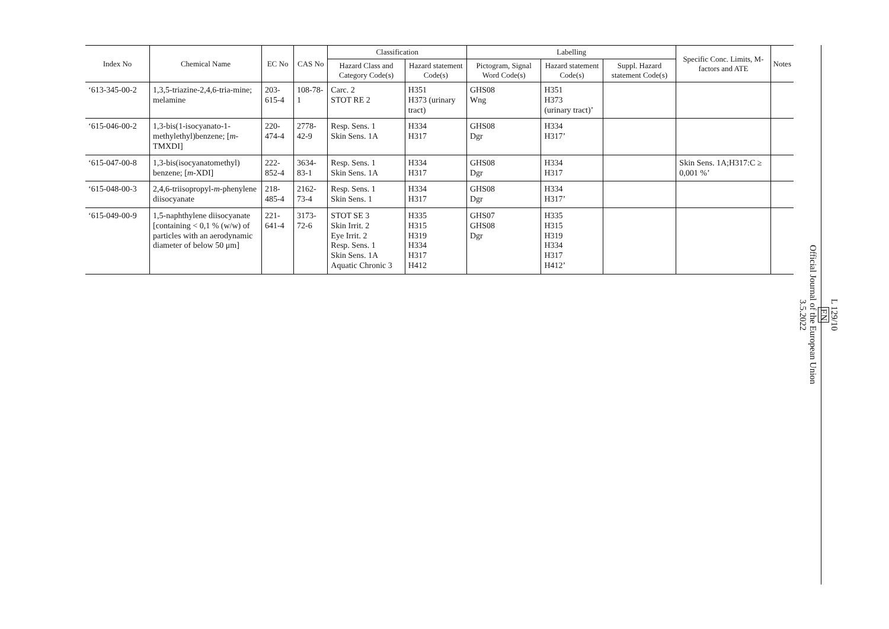| Index No | Chemical Name | EC No | CAS No | Classification | | Labelling | | | Specific Conc. Limits, M- factors and ATE | Notes |
| --- | --- | --- | --- | --- | --- | --- | --- | --- | --- | --- |
| | | | | Hazard Class and Category Code(s) | Hazard statement Code(s) | Pictogram, Signal Word Code(s) | Hazard statement Code(s) | Suppl. Hazard statement Code(s) | | |
| ‘613-345-00-2 | 1,3,5-triazine-2,4,6-tria-mine; melamine | 203-615-4 | 108-78-1 | Carc. 2 STOT RE 2 | H351 H373 (urinary tract) | GHS08 Wng | H351 H373 (urinary tract)’ | | | |
| ‘615-046-00-2 | 1,3-bis(1-isocyanato-1-methylethyl)benzene; [ m -TMXDI] | 220-474-4 | 2778-42-9 | Resp. Sens. 1 Skin Sens. 1A | H334 H317 | GHS08 Dgr | H334 H317’ | | | |
| ‘615-047-00-8 | 1,3-bis(isocyanatomethyl) benzene; [ m -XDI] | 222-852-4 | 3634-83-1 | Resp. Sens. 1 Skin Sens. 1A | H334 H317 | GHS08 Dgr | H334 H317 | | Skin Sens. 1A;H317:C ≥ 0,001 %’ | |
| ‘615-048-00-3 | 2,4,6-triisopropyl- m -phenylene diisocyanate | 218-485-4 | 2162-73-4 | Resp. Sens. 1 Skin Sens. 1 | H334 H317 | GHS08 Dgr | H334 H317’ | | | |
| ‘615-049-00-9 | 1,5-naphthylene diisocyanate [containing < 0,1 % (w/w) of particles with an aerodynamic diameter of below 50 μm] | 221-641-4 | 3173-72-6 | STOT SE 3 Skin Irrit. 2 Eye Irrit. 2 Resp. Sens. 1 Skin Sens. 1A Aquatic Chronic 3 | H335 H315 H319 H334 H317 H412 | GHS07 GHS08 Dgr | H335 H315 H319 H334 H317 H412’ | | | |
L 129/10
EN
Official Journal of the European Union
3.5.2022